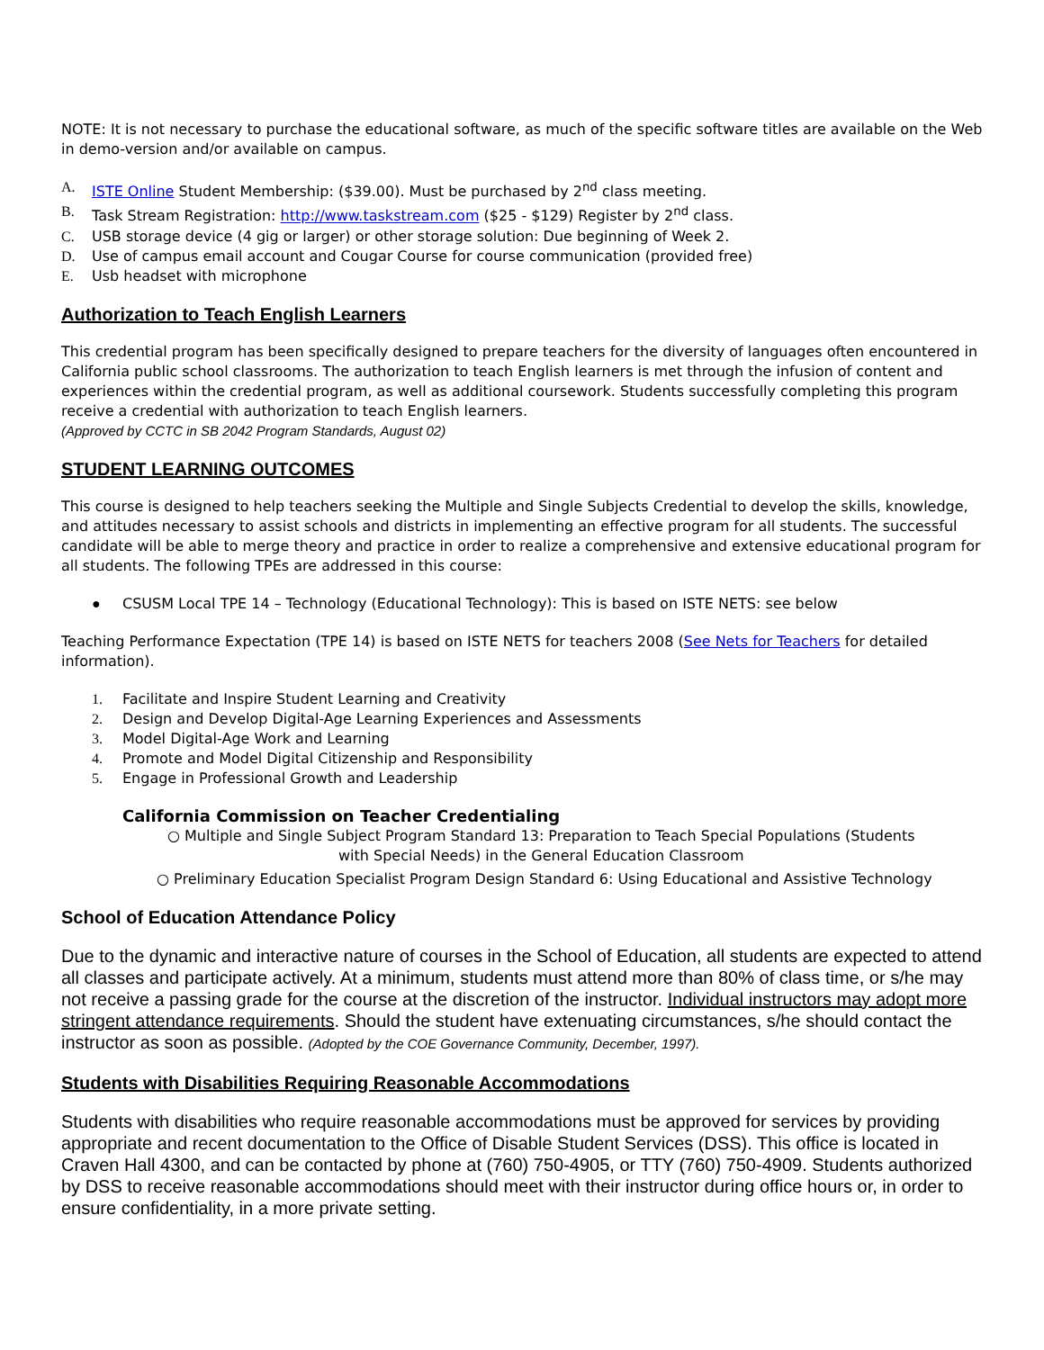NOTE: It is not necessary to purchase the educational software, as much of the specific software titles are available on the Web in demo-version and/or available on campus.
A. ISTE Online Student Membership: ($39.00). Must be purchased by 2<sup>nd</sup> class meeting.
B. Task Stream Registration: http://www.taskstream.com ($25 - $129) Register by 2<sup>nd</sup> class.
C. USB storage device (4 gig or larger) or other storage solution: Due beginning of Week 2.
D. Use of campus email account and Cougar Course for course communication (provided free)
E. Usb headset with microphone
Authorization to Teach English Learners
This credential program has been specifically designed to prepare teachers for the diversity of languages often encountered in California public school classrooms. The authorization to teach English learners is met through the infusion of content and experiences within the credential program, as well as additional coursework. Students successfully completing this program receive a credential with authorization to teach English learners.
(Approved by CCTC in SB 2042 Program Standards, August 02)
STUDENT LEARNING OUTCOMES
This course is designed to help teachers seeking the Multiple and Single Subjects Credential to develop the skills, knowledge, and attitudes necessary to assist schools and districts in implementing an effective program for all students. The successful candidate will be able to merge theory and practice in order to realize a comprehensive and extensive educational program for all students. The following TPEs are addressed in this course:
● CSUSM Local TPE 14 – Technology (Educational Technology): This is based on ISTE NETS: see below
Teaching Performance Expectation (TPE 14) is based on ISTE NETS for teachers 2008 (See Nets for Teachers for detailed information).
1. Facilitate and Inspire Student Learning and Creativity
2. Design and Develop Digital-Age Learning Experiences and Assessments
3. Model Digital-Age Work and Learning
4. Promote and Model Digital Citizenship and Responsibility
5. Engage in Professional Growth and Leadership
California Commission on Teacher Credentialing
○ Multiple and Single Subject Program Standard 13: Preparation to Teach Special Populations (Students
with Special Needs) in the General Education Classroom
○ Preliminary Education Specialist Program Design Standard 6: Using Educational and Assistive Technology
School of Education Attendance Policy
Due to the dynamic and interactive nature of courses in the School of Education, all students are expected to attend all classes and participate actively. At a minimum, students must attend more than 80% of class time, or s/he may not receive a passing grade for the course at the discretion of the instructor. Individual instructors may adopt more stringent attendance requirements. Should the student have extenuating circumstances, s/he should contact the instructor as soon as possible. (Adopted by the COE Governance Community, December, 1997).
Students with Disabilities Requiring Reasonable Accommodations
Students with disabilities who require reasonable accommodations must be approved for services by providing appropriate and recent documentation to the Office of Disable Student Services (DSS). This office is located in Craven Hall 4300, and can be contacted by phone at (760) 750-4905, or TTY (760) 750-4909. Students authorized by DSS to receive reasonable accommodations should meet with their instructor during office hours or, in order to ensure confidentiality, in a more private setting.